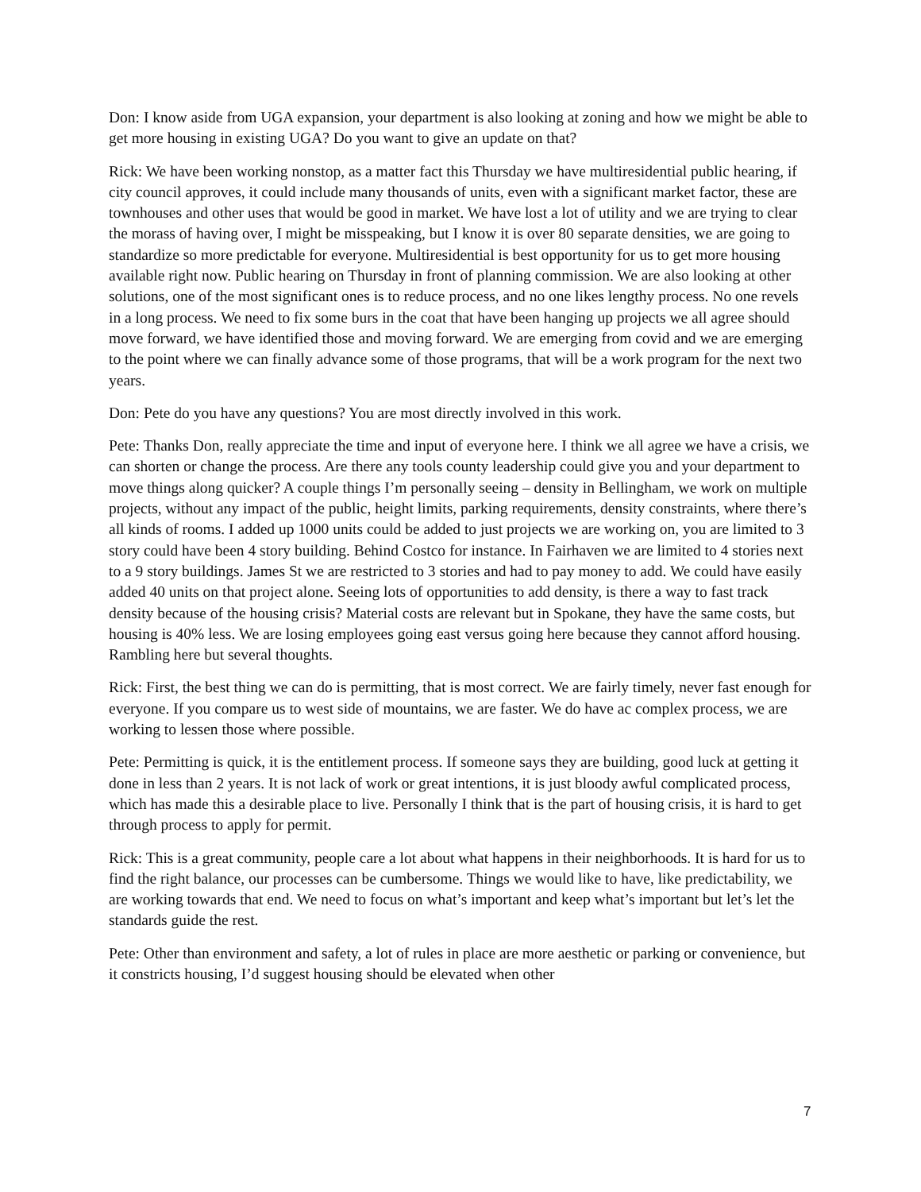Don: I know aside from UGA expansion, your department is also looking at zoning and how we might be able to get more housing in existing UGA? Do you want to give an update on that?
Rick: We have been working nonstop, as a matter fact this Thursday we have multiresidential public hearing, if city council approves, it could include many thousands of units, even with a significant market factor, these are townhouses and other uses that would be good in market. We have lost a lot of utility and we are trying to clear the morass of having over, I might be misspeaking, but I know it is over 80 separate densities, we are going to standardize so more predictable for everyone. Multiresidential is best opportunity for us to get more housing available right now. Public hearing on Thursday in front of planning commission. We are also looking at other solutions, one of the most significant ones is to reduce process, and no one likes lengthy process. No one revels in a long process. We need to fix some burs in the coat that have been hanging up projects we all agree should move forward, we have identified those and moving forward. We are emerging from covid and we are emerging to the point where we can finally advance some of those programs, that will be a work program for the next two years.
Don: Pete do you have any questions? You are most directly involved in this work.
Pete: Thanks Don, really appreciate the time and input of everyone here. I think we all agree we have a crisis, we can shorten or change the process. Are there any tools county leadership could give you and your department to move things along quicker? A couple things I’m personally seeing – density in Bellingham, we work on multiple projects, without any impact of the public, height limits, parking requirements, density constraints, where there’s all kinds of rooms. I added up 1000 units could be added to just projects we are working on, you are limited to 3 story could have been 4 story building. Behind Costco for instance. In Fairhaven we are limited to 4 stories next to a 9 story buildings. James St we are restricted to 3 stories and had to pay money to add. We could have easily added 40 units on that project alone. Seeing lots of opportunities to add density, is there a way to fast track density because of the housing crisis? Material costs are relevant but in Spokane, they have the same costs, but housing is 40% less. We are losing employees going east versus going here because they cannot afford housing. Rambling here but several thoughts.
Rick: First, the best thing we can do is permitting, that is most correct. We are fairly timely, never fast enough for everyone. If you compare us to west side of mountains, we are faster. We do have ac complex process, we are working to lessen those where possible.
Pete: Permitting is quick, it is the entitlement process. If someone says they are building, good luck at getting it done in less than 2 years. It is not lack of work or great intentions, it is just bloody awful complicated process, which has made this a desirable place to live. Personally I think that is the part of housing crisis, it is hard to get through process to apply for permit.
Rick: This is a great community, people care a lot about what happens in their neighborhoods. It is hard for us to find the right balance, our processes can be cumbersome. Things we would like to have, like predictability, we are working towards that end. We need to focus on what’s important and keep what’s important but let’s let the standards guide the rest.
Pete: Other than environment and safety, a lot of rules in place are more aesthetic or parking or convenience, but it constricts housing, I’d suggest housing should be elevated when other
7